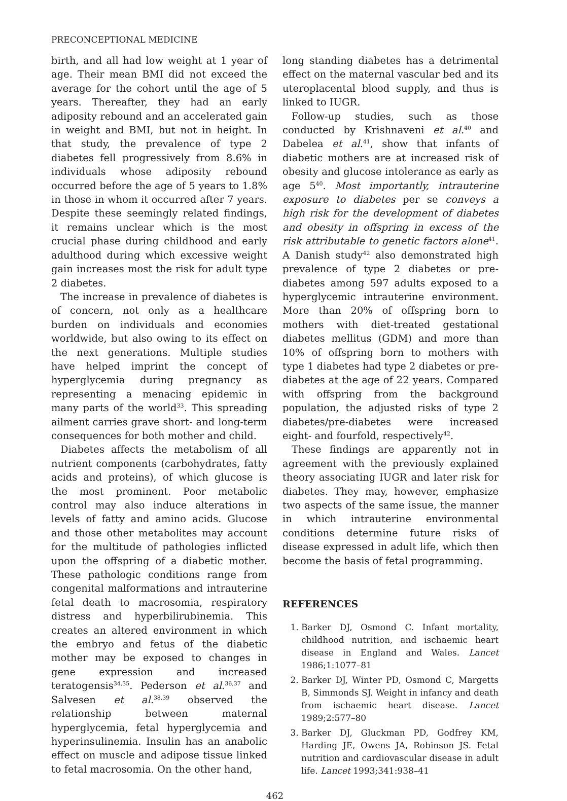PRECONCEPTIONAL MEDICINE
birth, and all had low weight at 1 year of age. Their mean BMI did not exceed the average for the cohort until the age of 5 years. Thereafter, they had an early adiposity rebound and an accelerated gain in weight and BMI, but not in height. In that study, the prevalence of type 2 diabetes fell progressively from 8.6% in individuals whose adiposity rebound occurred before the age of 5 years to 1.8% in those in whom it occurred after 7 years. Despite these seemingly related findings, it remains unclear which is the most crucial phase during childhood and early adulthood during which excessive weight gain increases most the risk for adult type 2 diabetes.
The increase in prevalence of diabetes is of concern, not only as a healthcare burden on individuals and economies worldwide, but also owing to its effect on the next generations. Multiple studies have helped imprint the concept of hyperglycemia during pregnancy as representing a menacing epidemic in many parts of the world<sup>33</sup>. This spreading ailment carries grave short- and long-term consequences for both mother and child.
Diabetes affects the metabolism of all nutrient components (carbohydrates, fatty acids and proteins), of which glucose is the most prominent. Poor metabolic control may also induce alterations in levels of fatty and amino acids. Glucose and those other metabolites may account for the multitude of pathologies inflicted upon the offspring of a diabetic mother. These pathologic conditions range from congenital malformations and intrauterine fetal death to macrosomia, respiratory distress and hyperbilirubinemia. This creates an altered environment in which the embryo and fetus of the diabetic mother may be exposed to changes in gene expression and increased teratogensis<sup>34,35</sup>. Pederson et al.<sup>36,37</sup> and Salvesen et al.<sup>38,39</sup> observed the relationship between maternal hyperglycemia, fetal hyperglycemia and hyperinsulinemia. Insulin has an anabolic effect on muscle and adipose tissue linked to fetal macrosomia. On the other hand,
long standing diabetes has a detrimental effect on the maternal vascular bed and its uteroplacental blood supply, and thus is linked to IUGR.
Follow-up studies, such as those conducted by Krishnaveni et al.<sup>40</sup> and Dabelea et al.<sup>41</sup>, show that infants of diabetic mothers are at increased risk of obesity and glucose intolerance as early as age 5<sup>40</sup>. Most importantly, intrauterine exposure to diabetes per se conveys a high risk for the development of diabetes and obesity in offspring in excess of the risk attributable to genetic factors alone<sup>41</sup>. A Danish study<sup>42</sup> also demonstrated high prevalence of type 2 diabetes or pre-diabetes among 597 adults exposed to a hyperglycemic intrauterine environment. More than 20% of offspring born to mothers with diet-treated gestational diabetes mellitus (GDM) and more than 10% of offspring born to mothers with type 1 diabetes had type 2 diabetes or pre-diabetes at the age of 22 years. Compared with offspring from the background population, the adjusted risks of type 2 diabetes/pre-diabetes were increased eight- and fourfold, respectively<sup>42</sup>.
These findings are apparently not in agreement with the previously explained theory associating IUGR and later risk for diabetes. They may, however, emphasize two aspects of the same issue, the manner in which intrauterine environmental conditions determine future risks of disease expressed in adult life, which then become the basis of fetal programming.
REFERENCES
1. Barker DJ, Osmond C. Infant mortality, childhood nutrition, and ischaemic heart disease in England and Wales. Lancet 1986;1:1077–81
2. Barker DJ, Winter PD, Osmond C, Margetts B, Simmonds SJ. Weight in infancy and death from ischaemic heart disease. Lancet 1989;2:577–80
3. Barker DJ, Gluckman PD, Godfrey KM, Harding JE, Owens JA, Robinson JS. Fetal nutrition and cardiovascular disease in adult life. Lancet 1993;341:938–41
462